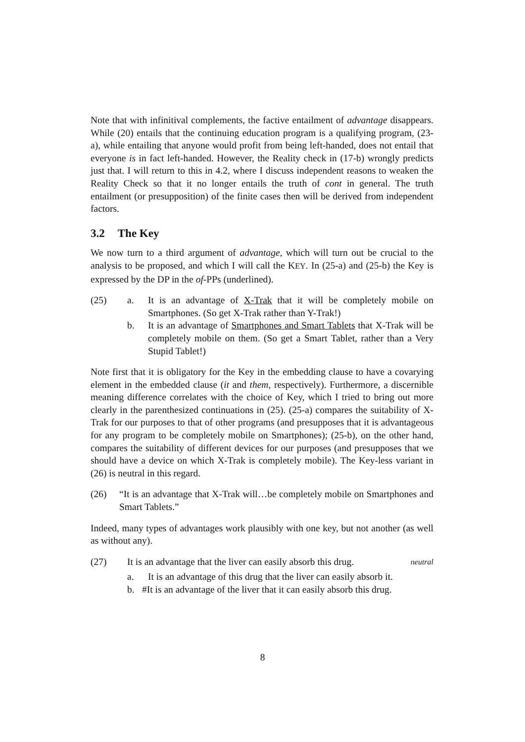Note that with infinitival complements, the factive entailment of advantage disappears. While (20) entails that the continuing education program is a qualifying program, (23-a), while entailing that anyone would profit from being left-handed, does not entail that everyone is in fact left-handed. However, the Reality check in (17-b) wrongly predicts just that. I will return to this in 4.2, where I discuss independent reasons to weaken the Reality Check so that it no longer entails the truth of cont in general. The truth entailment (or presupposition) of the finite cases then will be derived from independent factors.
3.2 The Key
We now turn to a third argument of advantage, which will turn out be crucial to the analysis to be proposed, and which I will call the KEY. In (25-a) and (25-b) the Key is expressed by the DP in the of-PPs (underlined).
(25) a. It is an advantage of X-Trak that it will be completely mobile on Smartphones. (So get X-Trak rather than Y-Trak!)
b. It is an advantage of Smartphones and Smart Tablets that X-Trak will be completely mobile on them. (So get a Smart Tablet, rather than a Very Stupid Tablet!)
Note first that it is obligatory for the Key in the embedding clause to have a covarying element in the embedded clause (it and them, respectively). Furthermore, a discernible meaning difference correlates with the choice of Key, which I tried to bring out more clearly in the parenthesized continuations in (25). (25-a) compares the suitability of X-Trak for our purposes to that of other programs (and presupposes that it is advantageous for any program to be completely mobile on Smartphones); (25-b), on the other hand, compares the suitability of different devices for our purposes (and presupposes that we should have a device on which X-Trak is completely mobile). The Key-less variant in (26) is neutral in this regard.
(26) “It is an advantage that X-Trak will…be completely mobile on Smartphones and Smart Tablets.”
Indeed, many types of advantages work plausibly with one key, but not another (as well as without any).
(27) It is an advantage that the liver can easily absorb this drug. neutral
a. It is an advantage of this drug that the liver can easily absorb it.
b. #It is an advantage of the liver that it can easily absorb this drug.
8